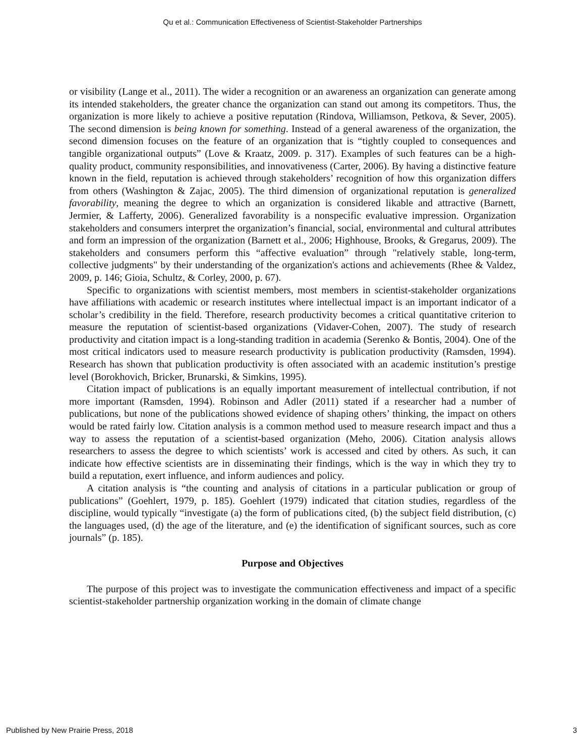Qu et al.: Communication Effectiveness of Scientist-Stakeholder Partnerships
or visibility (Lange et al., 2011). The wider a recognition or an awareness an organization can generate among its intended stakeholders, the greater chance the organization can stand out among its competitors. Thus, the organization is more likely to achieve a positive reputation (Rindova, Williamson, Petkova, & Sever, 2005). The second dimension is being known for something. Instead of a general awareness of the organization, the second dimension focuses on the feature of an organization that is “tightly coupled to consequences and tangible organizational outputs” (Love & Kraatz, 2009. p. 317). Examples of such features can be a high-quality product, community responsibilities, and innovativeness (Carter, 2006). By having a distinctive feature known in the field, reputation is achieved through stakeholders’ recognition of how this organization differs from others (Washington & Zajac, 2005). The third dimension of organizational reputation is generalized favorability, meaning the degree to which an organization is considered likable and attractive (Barnett, Jermier, & Lafferty, 2006). Generalized favorability is a nonspecific evaluative impression. Organization stakeholders and consumers interpret the organization’s financial, social, environmental and cultural attributes and form an impression of the organization (Barnett et al., 2006; Highhouse, Brooks, & Gregarus, 2009). The stakeholders and consumers perform this “affective evaluation” through "relatively stable, long-term, collective judgments" by their understanding of the organization's actions and achievements (Rhee & Valdez, 2009, p. 146; Gioia, Schultz, & Corley, 2000, p. 67).
Specific to organizations with scientist members, most members in scientist-stakeholder organizations have affiliations with academic or research institutes where intellectual impact is an important indicator of a scholar’s credibility in the field. Therefore, research productivity becomes a critical quantitative criterion to measure the reputation of scientist-based organizations (Vidaver-Cohen, 2007). The study of research productivity and citation impact is a long-standing tradition in academia (Serenko & Bontis, 2004). One of the most critical indicators used to measure research productivity is publication productivity (Ramsden, 1994). Research has shown that publication productivity is often associated with an academic institution’s prestige level (Borokhovich, Bricker, Brunarski, & Simkins, 1995).
Citation impact of publications is an equally important measurement of intellectual contribution, if not more important (Ramsden, 1994). Robinson and Adler (2011) stated if a researcher had a number of publications, but none of the publications showed evidence of shaping others’ thinking, the impact on others would be rated fairly low. Citation analysis is a common method used to measure research impact and thus a way to assess the reputation of a scientist-based organization (Meho, 2006). Citation analysis allows researchers to assess the degree to which scientists’ work is accessed and cited by others. As such, it can indicate how effective scientists are in disseminating their findings, which is the way in which they try to build a reputation, exert influence, and inform audiences and policy.
A citation analysis is “the counting and analysis of citations in a particular publication or group of publications” (Goehlert, 1979, p. 185). Goehlert (1979) indicated that citation studies, regardless of the discipline, would typically “investigate (a) the form of publications cited, (b) the subject field distribution, (c) the languages used, (d) the age of the literature, and (e) the identification of significant sources, such as core journals” (p. 185).
Purpose and Objectives
The purpose of this project was to investigate the communication effectiveness and impact of a specific scientist-stakeholder partnership organization working in the domain of climate change
Published by New Prairie Press, 2018 3